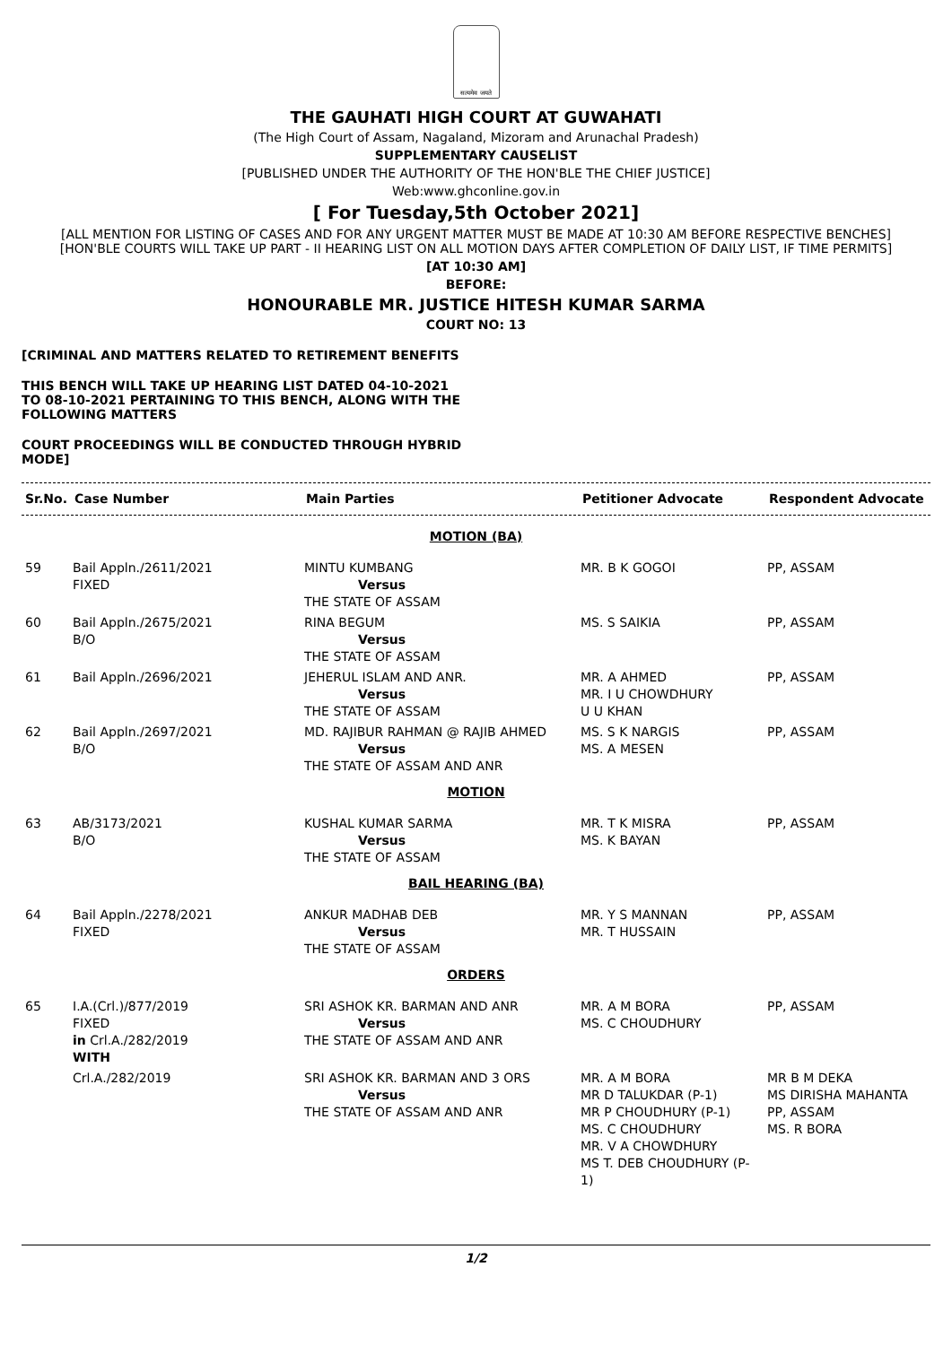सत्यमेव जयते
THE GAUHATI HIGH COURT AT GUWAHATI
(The High Court of Assam, Nagaland, Mizoram and Arunachal Pradesh)
SUPPLEMENTARY CAUSELIST
[PUBLISHED UNDER THE AUTHORITY OF THE HON'BLE THE CHIEF JUSTICE]
Web:www.ghconline.gov.in
[ For Tuesday,5th October 2021]
[ALL MENTION FOR LISTING OF CASES AND FOR ANY URGENT MATTER MUST BE MADE AT 10:30 AM BEFORE RESPECTIVE BENCHES]
[HON'BLE COURTS WILL TAKE UP PART - II HEARING LIST ON ALL MOTION DAYS AFTER COMPLETION OF DAILY LIST, IF TIME PERMITS]
[AT 10:30 AM]
BEFORE:
HONOURABLE MR. JUSTICE HITESH KUMAR SARMA
COURT NO: 13
[CRIMINAL AND MATTERS RELATED TO RETIREMENT BENEFITS
THIS BENCH WILL TAKE UP HEARING LIST DATED 04-10-2021 TO 08-10-2021 PERTAINING TO THIS BENCH, ALONG WITH THE FOLLOWING MATTERS
COURT PROCEEDINGS WILL BE CONDUCTED THROUGH HYBRID MODE]
| Sr.No. | Case Number | Main Parties | Petitioner Advocate | Respondent Advocate |
| --- | --- | --- | --- | --- |
| MOTION (BA) | | | | |
| 59 | Bail Appln./2611/2021 FIXED | MINTU KUMBANG Versus THE STATE OF ASSAM | MR. B K GOGOI | PP, ASSAM |
| 60 | Bail Appln./2675/2021 B/O | RINA BEGUM Versus THE STATE OF ASSAM | MS. S SAIKIA | PP, ASSAM |
| 61 | Bail Appln./2696/2021 | JEHERUL ISLAM AND ANR. Versus THE STATE OF ASSAM | MR. A AHMED MR. I U CHOWDHURY U U KHAN | PP, ASSAM |
| 62 | Bail Appln./2697/2021 B/O | MD. RAJIBUR RAHMAN @ RAJIB AHMED Versus THE STATE OF ASSAM AND ANR | MS. S K NARGIS MS. A MESEN | PP, ASSAM |
| MOTION | | | | |
| 63 | AB/3173/2021 B/O | KUSHAL KUMAR SARMA Versus THE STATE OF ASSAM | MR. T K MISRA MS. K BAYAN | PP, ASSAM |
| BAIL HEARING (BA) | | | | |
| 64 | Bail Appln./2278/2021 FIXED | ANKUR MADHAB DEB Versus THE STATE OF ASSAM | MR. Y S MANNAN MR. T HUSSAIN | PP, ASSAM |
| ORDERS | | | | |
| 65 | I.A.(Crl.)/877/2019 FIXED in Crl.A./282/2019 WITH | SRI ASHOK KR. BARMAN AND ANR Versus THE STATE OF ASSAM AND ANR | MR. A M BORA MS. C CHOUDHURY | PP, ASSAM |
| | Crl.A./282/2019 | SRI ASHOK KR. BARMAN AND 3 ORS Versus THE STATE OF ASSAM AND ANR | MR. A M BORA MR D TALUKDAR (P-1) MR P CHOUDHURY (P-1) MS. C CHOUDHURY MR. V A CHOWDHURY MS T. DEB CHOUDHURY (P-1) | MR B M DEKA MS DIRISHA MAHANTA PP, ASSAM MS. R BORA |
1/2